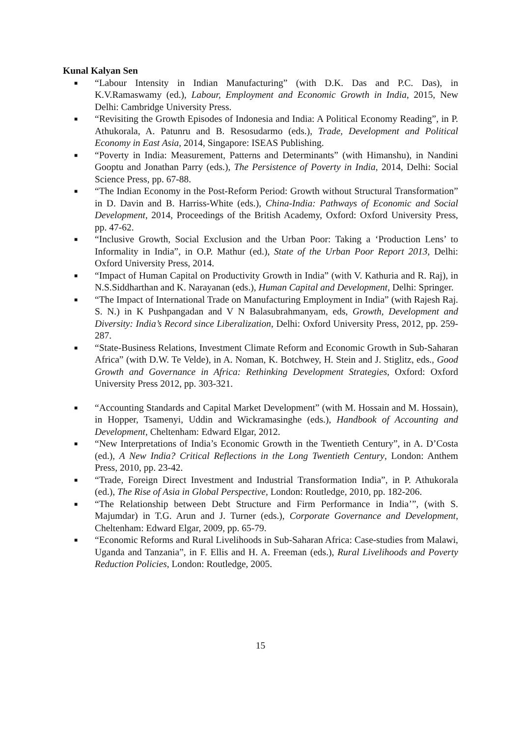Kunal Kalyan Sen
■ “Labour Intensity in Indian Manufacturing” (with D.K. Das and P.C. Das), in K.V.Ramaswamy (ed.), Labour, Employment and Economic Growth in India, 2015, New Delhi: Cambridge University Press.
■ “Revisiting the Growth Episodes of Indonesia and India: A Political Economy Reading”, in P. Athukorala, A. Patunru and B. Resosudarmo (eds.), Trade, Development and Political Economy in East Asia, 2014, Singapore: ISEAS Publishing.
■ “Poverty in India: Measurement, Patterns and Determinants” (with Himanshu), in Nandini Gooptu and Jonathan Parry (eds.), The Persistence of Poverty in India, 2014, Delhi: Social Science Press, pp. 67-88.
■ “The Indian Economy in the Post-Reform Period: Growth without Structural Transformation” in D. Davin and B. Harriss-White (eds.), China-India: Pathways of Economic and Social Development, 2014, Proceedings of the British Academy, Oxford: Oxford University Press, pp. 47-62.
■ “Inclusive Growth, Social Exclusion and the Urban Poor: Taking a ‘Production Lens’ to Informality in India”, in O.P. Mathur (ed.), State of the Urban Poor Report 2013, Delhi: Oxford University Press, 2014.
■ “Impact of Human Capital on Productivity Growth in India” (with V. Kathuria and R. Raj), in N.S.Siddharthan and K. Narayanan (eds.), Human Capital and Development, Delhi: Springer.
■ “The Impact of International Trade on Manufacturing Employment in India” (with Rajesh Raj. S. N.) in K Pushpangadan and V N Balasubrahmanyam, eds, Growth, Development and Diversity: India’s Record since Liberalization, Delhi: Oxford University Press, 2012, pp. 259-287.
■ “State-Business Relations, Investment Climate Reform and Economic Growth in Sub-Saharan Africa” (with D.W. Te Velde), in A. Noman, K. Botchwey, H. Stein and J. Stiglitz, eds., Good Growth and Governance in Africa: Rethinking Development Strategies, Oxford: Oxford University Press 2012, pp. 303-321.
■ “Accounting Standards and Capital Market Development” (with M. Hossain and M. Hossain), in Hopper, Tsamenyi, Uddin and Wickramasinghe (eds.), Handbook of Accounting and Development, Cheltenham: Edward Elgar, 2012.
■ “New Interpretations of India’s Economic Growth in the Twentieth Century”, in A. D’Costa (ed.), A New India? Critical Reflections in the Long Twentieth Century, London: Anthem Press, 2010, pp. 23-42.
■ “Trade, Foreign Direct Investment and Industrial Transformation India”, in P. Athukorala (ed.), The Rise of Asia in Global Perspective, London: Routledge, 2010, pp. 182-206.
■ “The Relationship between Debt Structure and Firm Performance in India’”, (with S. Majumdar) in T.G. Arun and J. Turner (eds.), Corporate Governance and Development, Cheltenham: Edward Elgar, 2009, pp. 65-79.
■ “Economic Reforms and Rural Livelihoods in Sub-Saharan Africa: Case-studies from Malawi, Uganda and Tanzania”, in F. Ellis and H. A. Freeman (eds.), Rural Livelihoods and Poverty Reduction Policies, London: Routledge, 2005.
15